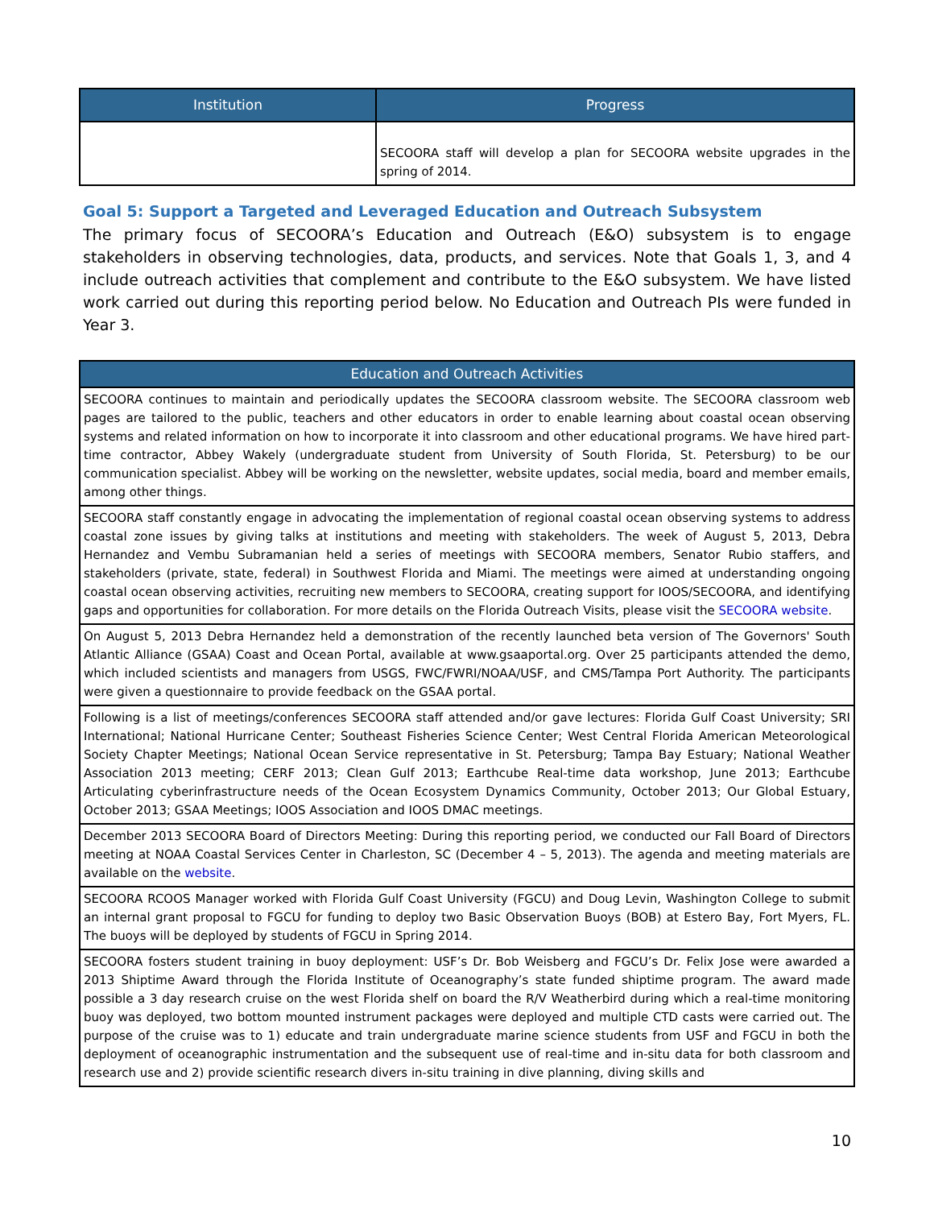| Institution | Progress |
| --- | --- |
| | SECOORA staff will develop a plan for SECOORA website upgrades in the spring of 2014. |
Goal 5: Support a Targeted and Leveraged Education and Outreach Subsystem
The primary focus of SECOORA’s Education and Outreach (E&O) subsystem is to engage stakeholders in observing technologies, data, products, and services. Note that Goals 1, 3, and 4 include outreach activities that complement and contribute to the E&O subsystem. We have listed work carried out during this reporting period below. No Education and Outreach PIs were funded in Year 3.
| Education and Outreach Activities |
| --- |
| SECOORA continues to maintain and periodically updates the SECOORA classroom website. The SECOORA classroom web pages are tailored to the public, teachers and other educators in order to enable learning about coastal ocean observing systems and related information on how to incorporate it into classroom and other educational programs. We have hired part-time contractor, Abbey Wakely (undergraduate student from University of South Florida, St. Petersburg) to be our communication specialist. Abbey will be working on the newsletter, website updates, social media, board and member emails, among other things. |
| SECOORA staff constantly engage in advocating the implementation of regional coastal ocean observing systems to address coastal zone issues by giving talks at institutions and meeting with stakeholders. The week of August 5, 2013, Debra Hernandez and Vembu Subramanian held a series of meetings with SECOORA members, Senator Rubio staffers, and stakeholders (private, state, federal) in Southwest Florida and Miami. The meetings were aimed at understanding ongoing coastal ocean observing activities, recruiting new members to SECOORA, creating support for IOOS/SECOORA, and identifying gaps and opportunities for collaboration. For more details on the Florida Outreach Visits, please visit the SECOORA website . |
| On August 5, 2013 Debra Hernandez held a demonstration of the recently launched beta version of The Governors' South Atlantic Alliance (GSAA) Coast and Ocean Portal, available at www.gsaaportal.org. Over 25 participants attended the demo, which included scientists and managers from USGS, FWC/FWRI/NOAA/USF, and CMS/Tampa Port Authority. The participants were given a questionnaire to provide feedback on the GSAA portal. |
| Following is a list of meetings/conferences SECOORA staff attended and/or gave lectures: Florida Gulf Coast University; SRI International; National Hurricane Center; Southeast Fisheries Science Center; West Central Florida American Meteorological Society Chapter Meetings; National Ocean Service representative in St. Petersburg; Tampa Bay Estuary; National Weather Association 2013 meeting; CERF 2013; Clean Gulf 2013; Earthcube Real-time data workshop, June 2013; Earthcube Articulating cyberinfrastructure needs of the Ocean Ecosystem Dynamics Community, October 2013; Our Global Estuary, October 2013; GSAA Meetings; IOOS Association and IOOS DMAC meetings. |
| December 2013 SECOORA Board of Directors Meeting: During this reporting period, we conducted our Fall Board of Directors meeting at NOAA Coastal Services Center in Charleston, SC (December 4 – 5, 2013). The agenda and meeting materials are available on the website . |
| SECOORA RCOOS Manager worked with Florida Gulf Coast University (FGCU) and Doug Levin, Washington College to submit an internal grant proposal to FGCU for funding to deploy two Basic Observation Buoys (BOB) at Estero Bay, Fort Myers, FL. The buoys will be deployed by students of FGCU in Spring 2014. |
| SECOORA fosters student training in buoy deployment: USF’s Dr. Bob Weisberg and FGCU’s Dr. Felix Jose were awarded a 2013 Shiptime Award through the Florida Institute of Oceanography’s state funded shiptime program. The award made possible a 3 day research cruise on the west Florida shelf on board the R/V Weatherbird during which a real-time monitoring buoy was deployed, two bottom mounted instrument packages were deployed and multiple CTD casts were carried out. The purpose of the cruise was to 1) educate and train undergraduate marine science students from USF and FGCU in both the deployment of oceanographic instrumentation and the subsequent use of real-time and in-situ data for both classroom and research use and 2) provide scientific research divers in-situ training in dive planning, diving skills and |
10